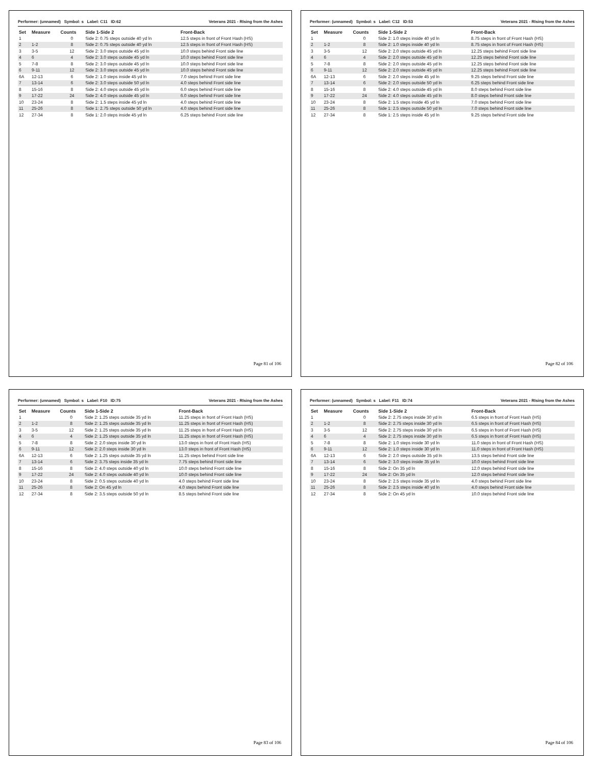Performer: (unnamed) Symbol: s Label: C11 ID:62 Veterans 2021 - RIsing from the Ashes
| Set | Measure | Counts | Side 1-Side 2 | Front-Back |
| --- | --- | --- | --- | --- |
| 1 | | 0 | Side 2: 0.75 steps outside 40 yd ln | 12.5 steps in front of Front Hash (HS) |
| 2 | 1-2 | 8 | Side 2: 0.75 steps outside 40 yd ln | 12.5 steps in front of Front Hash (HS) |
| 3 | 3-5 | 12 | Side 2: 3.0 steps outside 45 yd ln | 10.0 steps behind Front side line |
| 4 | 6 | 4 | Side 2: 3.0 steps outside 45 yd ln | 10.0 steps behind Front side line |
| 5 | 7-8 | 8 | Side 2: 3.0 steps outside 45 yd ln | 10.0 steps behind Front side line |
| 6 | 9-11 | 12 | Side 2: 3.0 steps outside 45 yd ln | 10.0 steps behind Front side line |
| 6A | 12-13 | 6 | Side 2: 1.0 steps inside 45 yd ln | 7.0 steps behind Front side line |
| 7 | 13-14 | 6 | Side 2: 3.0 steps outside 50 yd ln | 4.0 steps behind Front side line |
| 8 | 15-16 | 8 | Side 2: 4.0 steps outside 45 yd ln | 6.0 steps behind Front side line |
| 9 | 17-22 | 24 | Side 2: 4.0 steps outside 45 yd ln | 6.0 steps behind Front side line |
| 10 | 23-24 | 8 | Side 2: 1.5 steps inside 45 yd ln | 4.0 steps behind Front side line |
| 11 | 25-26 | 8 | Side 1: 2.75 steps outside 50 yd ln | 4.0 steps behind Front side line |
| 12 | 27-34 | 8 | Side 1: 2.0 steps inside 45 yd ln | 6.25 steps behind Front side line |
Page 81 of 106
Performer: (unnamed) Symbol: s Label: C12 ID:53 Veterans 2021 - RIsing from the Ashes
| Set | Measure | Counts | Side 1-Side 2 | Front-Back |
| --- | --- | --- | --- | --- |
| 1 | | 0 | Side 2: 1.0 steps inside 40 yd ln | 8.75 steps in front of Front Hash (HS) |
| 2 | 1-2 | 8 | Side 2: 1.0 steps inside 40 yd ln | 8.75 steps in front of Front Hash (HS) |
| 3 | 3-5 | 12 | Side 2: 2.0 steps outside 45 yd ln | 12.25 steps behind Front side line |
| 4 | 6 | 4 | Side 2: 2.0 steps outside 45 yd ln | 12.25 steps behind Front side line |
| 5 | 7-8 | 8 | Side 2: 2.0 steps outside 45 yd ln | 12.25 steps behind Front side line |
| 6 | 9-11 | 12 | Side 2: 2.0 steps outside 45 yd ln | 12.25 steps behind Front side line |
| 6A | 12-13 | 6 | Side 2: 2.0 steps inside 45 yd ln | 9.25 steps behind Front side line |
| 7 | 13-14 | 6 | Side 2: 2.0 steps outside 50 yd ln | 6.25 steps behind Front side line |
| 8 | 15-16 | 8 | Side 2: 4.0 steps outside 45 yd ln | 8.0 steps behind Front side line |
| 9 | 17-22 | 24 | Side 2: 4.0 steps outside 45 yd ln | 8.0 steps behind Front side line |
| 10 | 23-24 | 8 | Side 2: 1.5 steps inside 45 yd ln | 7.0 steps behind Front side line |
| 11 | 25-26 | 8 | Side 1: 2.5 steps outside 50 yd ln | 7.0 steps behind Front side line |
| 12 | 27-34 | 8 | Side 1: 2.5 steps inside 45 yd ln | 9.25 steps behind Front side line |
Page 82 of 106
Performer: (unnamed) Symbol: s Label: F10 ID:75 Veterans 2021 - RIsing from the Ashes
| Set | Measure | Counts | Side 1-Side 2 | Front-Back |
| --- | --- | --- | --- | --- |
| 1 | | 0 | Side 2: 1.25 steps outside 35 yd ln | 11.25 steps in front of Front Hash (HS) |
| 2 | 1-2 | 8 | Side 2: 1.25 steps outside 35 yd ln | 11.25 steps in front of Front Hash (HS) |
| 3 | 3-5 | 12 | Side 2: 1.25 steps outside 35 yd ln | 11.25 steps in front of Front Hash (HS) |
| 4 | 6 | 4 | Side 2: 1.25 steps outside 35 yd ln | 11.25 steps in front of Front Hash (HS) |
| 5 | 7-8 | 8 | Side 2: 2.0 steps inside 30 yd ln | 13.0 steps in front of Front Hash (HS) |
| 6 | 9-11 | 12 | Side 2: 2.0 steps inside 30 yd ln | 13.0 steps in front of Front Hash (HS) |
| 6A | 12-13 | 6 | Side 2: 1.25 steps outside 35 yd ln | 11.25 steps behind Front side line |
| 7 | 13-14 | 6 | Side 2: 3.75 steps inside 35 yd ln | 7.75 steps behind Front side line |
| 8 | 15-16 | 8 | Side 2: 4.0 steps outside 40 yd ln | 10.0 steps behind Front side line |
| 9 | 17-22 | 24 | Side 2: 4.0 steps outside 40 yd ln | 10.0 steps behind Front side line |
| 10 | 23-24 | 8 | Side 2: 0.5 steps outside 40 yd ln | 4.0 steps behind Front side line |
| 11 | 25-26 | 8 | Side 2: On 45 yd ln | 4.0 steps behind Front side line |
| 12 | 27-34 | 8 | Side 2: 3.5 steps outside 50 yd ln | 8.5 steps behind Front side line |
Page 83 of 106
Performer: (unnamed) Symbol: s Label: F11 ID:74 Veterans 2021 - RIsing from the Ashes
| Set | Measure | Counts | Side 1-Side 2 | Front-Back |
| --- | --- | --- | --- | --- |
| 1 | | 0 | Side 2: 2.75 steps inside 30 yd ln | 6.5 steps in front of Front Hash (HS) |
| 2 | 1-2 | 8 | Side 2: 2.75 steps inside 30 yd ln | 6.5 steps in front of Front Hash (HS) |
| 3 | 3-5 | 12 | Side 2: 2.75 steps inside 30 yd ln | 6.5 steps in front of Front Hash (HS) |
| 4 | 6 | 4 | Side 2: 2.75 steps inside 30 yd ln | 6.5 steps in front of Front Hash (HS) |
| 5 | 7-8 | 8 | Side 2: 1.0 steps inside 30 yd ln | 11.0 steps in front of Front Hash (HS) |
| 6 | 9-11 | 12 | Side 2: 1.0 steps inside 30 yd ln | 11.0 steps in front of Front Hash (HS) |
| 6A | 12-13 | 6 | Side 2: 2.0 steps outside 35 yd ln | 13.5 steps behind Front side line |
| 7 | 13-14 | 6 | Side 2: 3.0 steps inside 35 yd ln | 10.0 steps behind Front side line |
| 8 | 15-16 | 8 | Side 2: On 35 yd ln | 12.0 steps behind Front side line |
| 9 | 17-22 | 24 | Side 2: On 35 yd ln | 12.0 steps behind Front side line |
| 10 | 23-24 | 8 | Side 2: 2.5 steps inside 35 yd ln | 4.0 steps behind Front side line |
| 11 | 25-26 | 8 | Side 2: 2.5 steps inside 40 yd ln | 4.0 steps behind Front side line |
| 12 | 27-34 | 8 | Side 2: On 45 yd ln | 10.0 steps behind Front side line |
Page 84 of 106